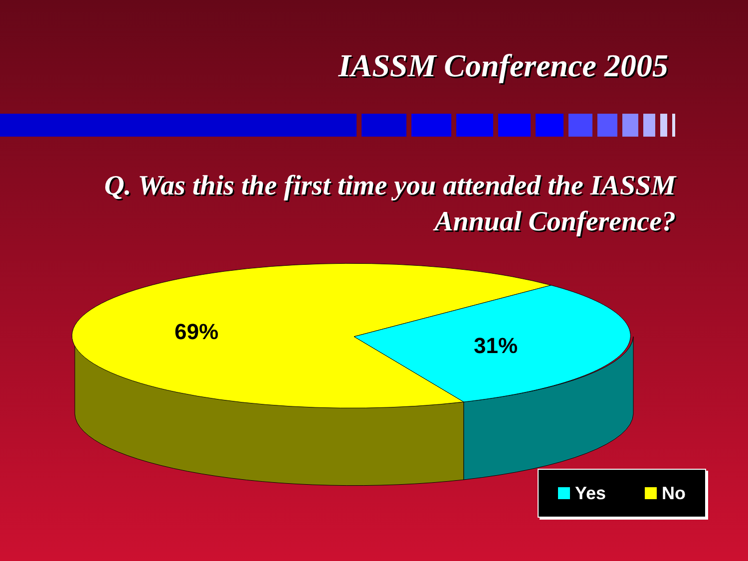IASSM Conference 2005
Q. Was this the first time you attended the IASSM Annual Conference?
69%
31%
Yes No